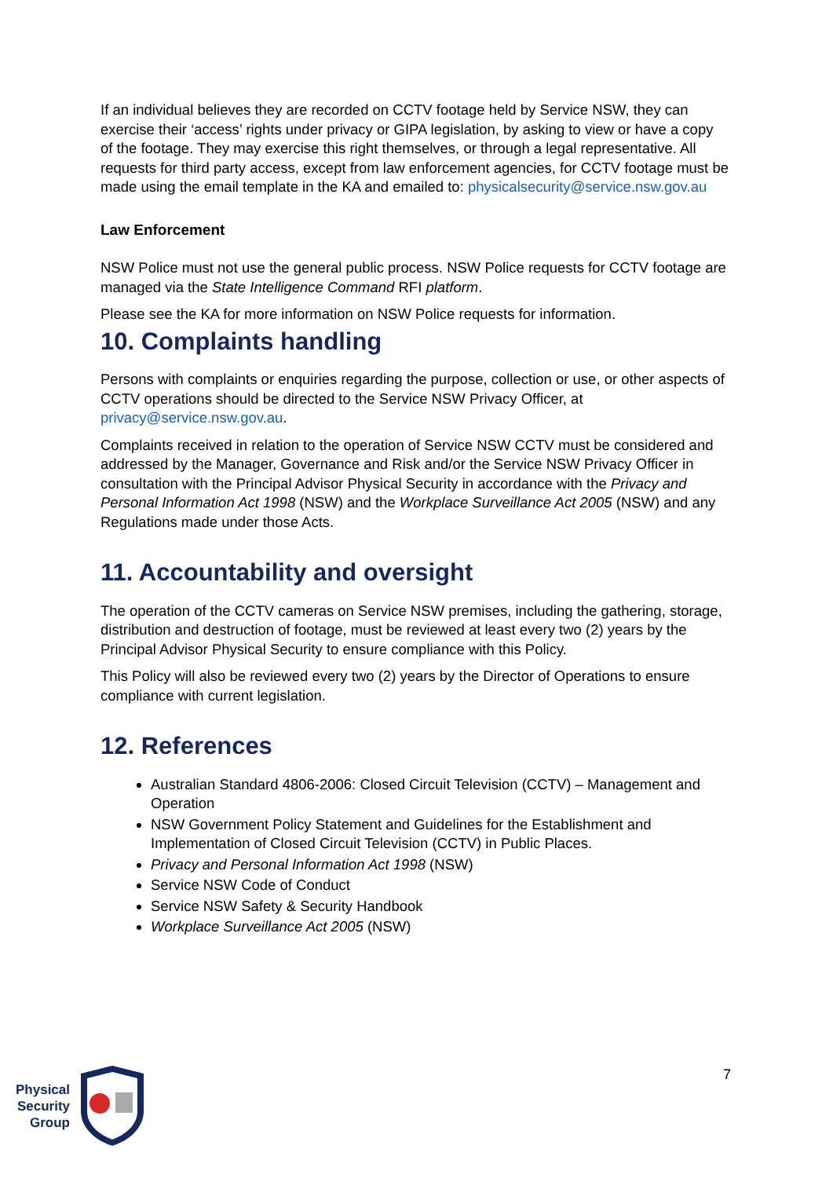If an individual believes they are recorded on CCTV footage held by Service NSW, they can exercise their ‘access’ rights under privacy or GIPA legislation, by asking to view or have a copy of the footage. They may exercise this right themselves, or through a legal representative. All requests for third party access, except from law enforcement agencies, for CCTV footage must be made using the email template in the KA and emailed to: physicalsecurity@service.nsw.gov.au
Law Enforcement
NSW Police must not use the general public process. NSW Police requests for CCTV footage are managed via the State Intelligence Command RFI platform.
Please see the KA for more information on NSW Police requests for information.
10. Complaints handling
Persons with complaints or enquiries regarding the purpose, collection or use, or other aspects of CCTV operations should be directed to the Service NSW Privacy Officer, at privacy@service.nsw.gov.au.
Complaints received in relation to the operation of Service NSW CCTV must be considered and addressed by the Manager, Governance and Risk and/or the Service NSW Privacy Officer in consultation with the Principal Advisor Physical Security in accordance with the Privacy and Personal Information Act 1998 (NSW) and the Workplace Surveillance Act 2005 (NSW) and any Regulations made under those Acts.
11. Accountability and oversight
The operation of the CCTV cameras on Service NSW premises, including the gathering, storage, distribution and destruction of footage, must be reviewed at least every two (2) years by the Principal Advisor Physical Security to ensure compliance with this Policy.
This Policy will also be reviewed every two (2) years by the Director of Operations to ensure compliance with current legislation.
12. References
Australian Standard 4806-2006: Closed Circuit Television (CCTV) – Management and Operation
NSW Government Policy Statement and Guidelines for the Establishment and Implementation of Closed Circuit Television (CCTV) in Public Places.
Privacy and Personal Information Act 1998 (NSW)
Service NSW Code of Conduct
Service NSW Safety & Security Handbook
Workplace Surveillance Act 2005 (NSW)
Physical
Security
Group
7